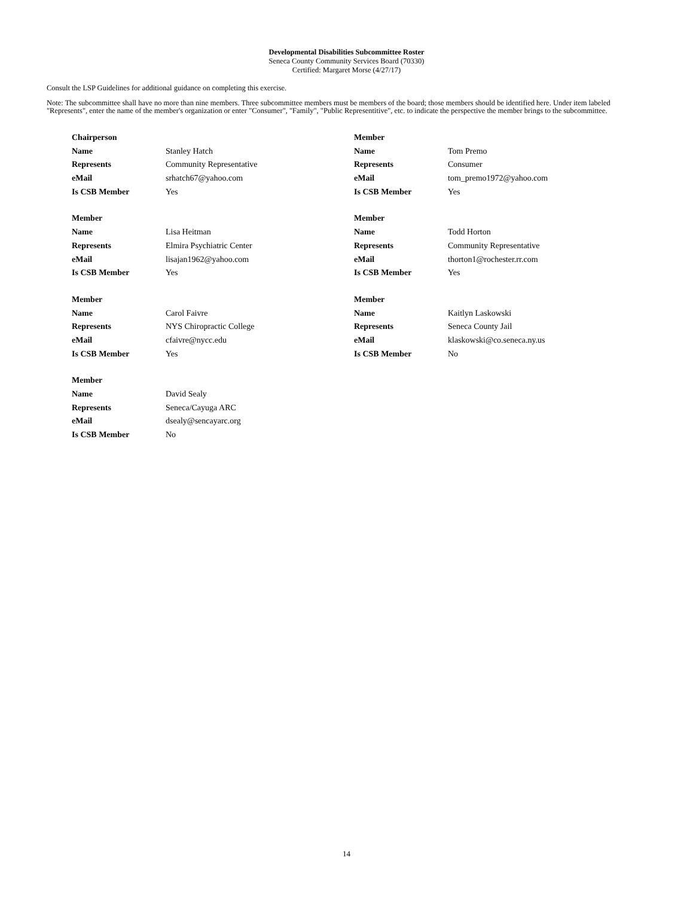Developmental Disabilities Subcommittee Roster
Seneca County Community Services Board (70330)
Certified: Margaret Morse (4/27/17)
Consult the LSP Guidelines for additional guidance on completing this exercise.
Note: The subcommittee shall have no more than nine members. Three subcommittee members must be members of the board; those members should be identified here. Under item labeled "Represents", enter the name of the member's organization or enter "Consumer", "Family", "Public Representitive", etc. to indicate the perspective the member brings to the subcommittee.
| Chairperson | |
| Name | Stanley Hatch |
| Represents | Community Representative |
| eMail | srhatch67@yahoo.com |
| Is CSB Member | Yes |
| Member | |
| Name | Tom Premo |
| Represents | Consumer |
| eMail | tom_premo1972@yahoo.com |
| Is CSB Member | Yes |
| Member | |
| Name | Lisa Heitman |
| Represents | Elmira Psychiatric Center |
| eMail | lisajan1962@yahoo.com |
| Is CSB Member | Yes |
| Member | |
| Name | Todd Horton |
| Represents | Community Representative |
| eMail | thorton1@rochester.rr.com |
| Is CSB Member | Yes |
| Member | |
| Name | Carol Faivre |
| Represents | NYS Chiropractic College |
| eMail | cfaivre@nycc.edu |
| Is CSB Member | Yes |
| Member | |
| Name | Kaitlyn Laskowski |
| Represents | Seneca County Jail |
| eMail | klaskowski@co.seneca.ny.us |
| Is CSB Member | No |
| Member | |
| Name | David Sealy |
| Represents | Seneca/Cayuga ARC |
| eMail | dsealy@sencayarc.org |
| Is CSB Member | No |
14